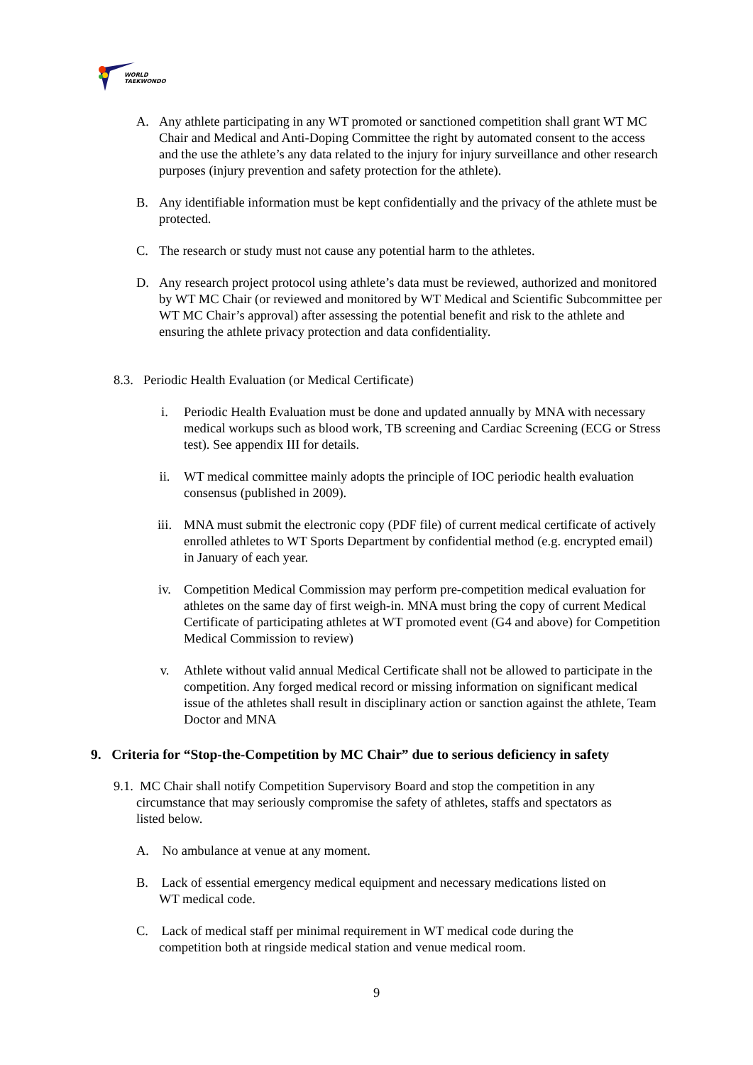WORLD
TAEKWONDO
A. Any athlete participating in any WT promoted or sanctioned competition shall grant WT MC Chair and Medical and Anti-Doping Committee the right by automated consent to the access and the use the athlete’s any data related to the injury for injury surveillance and other research purposes (injury prevention and safety protection for the athlete).
B. Any identifiable information must be kept confidentially and the privacy of the athlete must be protected.
C. The research or study must not cause any potential harm to the athletes.
D. Any research project protocol using athlete’s data must be reviewed, authorized and monitored by WT MC Chair (or reviewed and monitored by WT Medical and Scientific Subcommittee per WT MC Chair’s approval) after assessing the potential benefit and risk to the athlete and ensuring the athlete privacy protection and data confidentiality.
8.3. Periodic Health Evaluation (or Medical Certificate)
i. Periodic Health Evaluation must be done and updated annually by MNA with necessary medical workups such as blood work, TB screening and Cardiac Screening (ECG or Stress test). See appendix III for details.
ii. WT medical committee mainly adopts the principle of IOC periodic health evaluation consensus (published in 2009).
iii. MNA must submit the electronic copy (PDF file) of current medical certificate of actively enrolled athletes to WT Sports Department by confidential method (e.g. encrypted email) in January of each year.
iv. Competition Medical Commission may perform pre-competition medical evaluation for athletes on the same day of first weigh-in. MNA must bring the copy of current Medical Certificate of participating athletes at WT promoted event (G4 and above) for Competition Medical Commission to review)
v. Athlete without valid annual Medical Certificate shall not be allowed to participate in the competition. Any forged medical record or missing information on significant medical issue of the athletes shall result in disciplinary action or sanction against the athlete, Team Doctor and MNA
9. Criteria for “Stop-the-Competition by MC Chair” due to serious deficiency in safety
9.1. MC Chair shall notify Competition Supervisory Board and stop the competition in any
circumstance that may seriously compromise the safety of athletes, staffs and spectators as
listed below.
A. No ambulance at venue at any moment.
B. Lack of essential emergency medical equipment and necessary medications listed on
WT medical code.
C. Lack of medical staff per minimal requirement in WT medical code during the
competition both at ringside medical station and venue medical room.
9